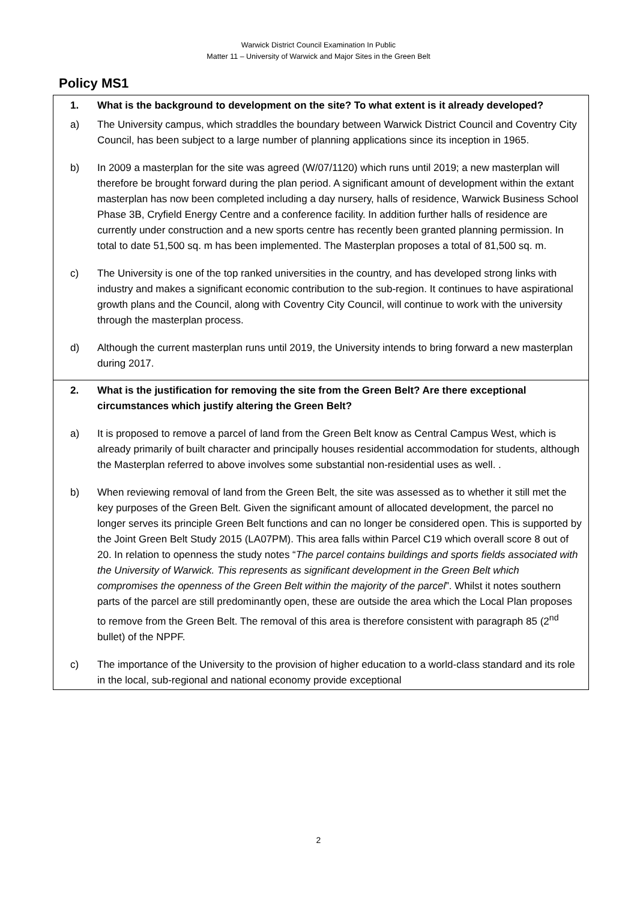Warwick District Council Examination In Public
Matter 11 – University of Warwick and Major Sites in the Green Belt
Policy MS1
| 1. What is the background to development on the site? To what extent is it already developed? a) The University campus, which straddles the boundary between Warwick District Council and Coventry City Council, has been subject to a large number of planning applications since its inception in 1965. b) In 2009 a masterplan for the site was agreed (W/07/1120) which runs until 2019; a new masterplan will therefore be brought forward during the plan period. A significant amount of development within the extant masterplan has now been completed including a day nursery, halls of residence, Warwick Business School Phase 3B, Cryfield Energy Centre and a conference facility. In addition further halls of residence are currently under construction and a new sports centre has recently been granted planning permission. In total to date 51,500 sq. m has been implemented. The Masterplan proposes a total of 81,500 sq. m. c) The University is one of the top ranked universities in the country, and has developed strong links with industry and makes a significant economic contribution to the sub-region. It continues to have aspirational growth plans and the Council, along with Coventry City Council, will continue to work with the university through the masterplan process. d) Although the current masterplan runs until 2019, the University intends to bring forward a new masterplan during 2017. |
| 2. What is the justification for removing the site from the Green Belt? Are there exceptional circumstances which justify altering the Green Belt? a) It is proposed to remove a parcel of land from the Green Belt know as Central Campus West, which is already primarily of built character and principally houses residential accommodation for students, although the Masterplan referred to above involves some substantial non-residential uses as well. . b) When reviewing removal of land from the Green Belt, the site was assessed as to whether it still met the key purposes of the Green Belt. Given the significant amount of allocated development, the parcel no longer serves its principle Green Belt functions and can no longer be considered open. This is supported by the Joint Green Belt Study 2015 (LA07PM). This area falls within Parcel C19 which overall score 8 out of 20. In relation to openness the study notes “ The parcel contains buildings and sports fields associated with the University of Warwick. This represents as significant development in the Green Belt which compromises the openness of the Green Belt within the majority of the parcel ”. Whilst it notes southern parts of the parcel are still predominantly open, these are outside the area which the Local Plan proposes to remove from the Green Belt. The removal of this area is therefore consistent with paragraph 85 (2<sup>nd</sup> bullet) of the NPPF. c) The importance of the University to the provision of higher education to a world-class standard and its role in the local, sub-regional and national economy provide exceptional |
2